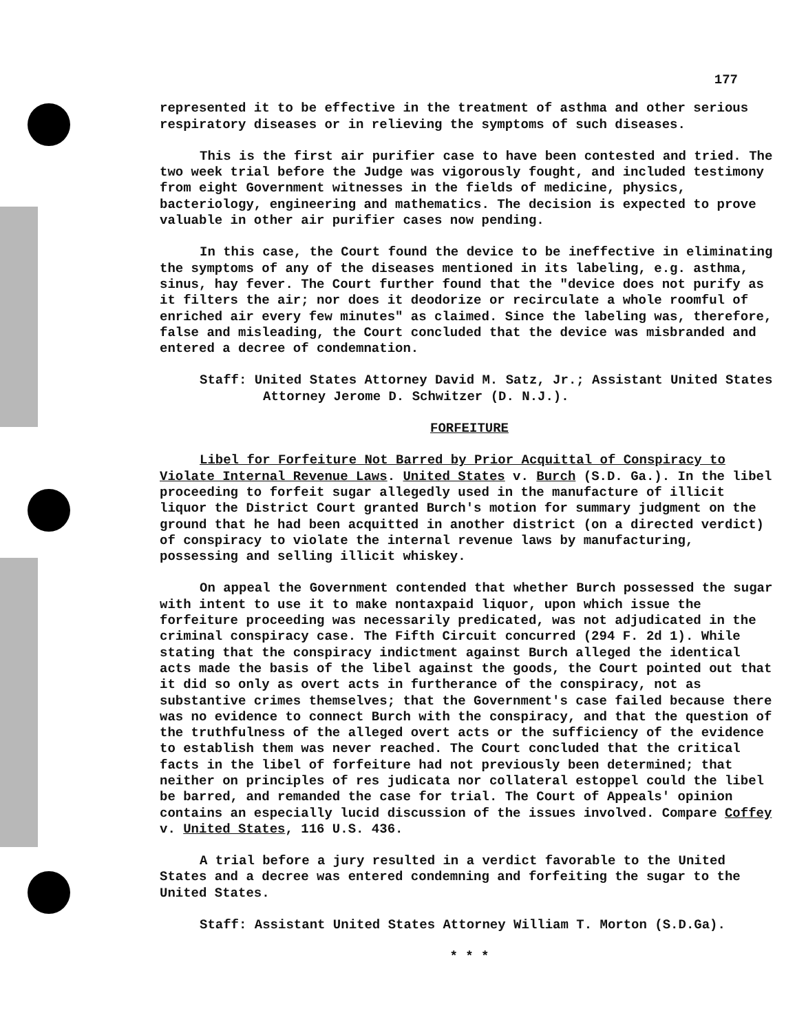177
represented it to be effective in the treatment of asthma and other serious respiratory diseases or in relieving the symptoms of such diseases.
This is the first air purifier case to have been contested and tried. The two week trial before the Judge was vigorously fought, and included testimony from eight Government witnesses in the fields of medicine, physics, bacteriology, engineering and mathematics. The decision is expected to prove valuable in other air purifier cases now pending.
In this case, the Court found the device to be ineffective in eliminating the symptoms of any of the diseases mentioned in its labeling, e.g. asthma, sinus, hay fever. The Court further found that the "device does not purify as it filters the air; nor does it deodorize or recirculate a whole roomful of enriched air every few minutes" as claimed. Since the labeling was, therefore, false and misleading, the Court concluded that the device was misbranded and entered a decree of condemnation.
Staff: United States Attorney David M. Satz, Jr.; Assistant United States Attorney Jerome D. Schwitzer (D. N.J.).
FORFEITURE
Libel for Forfeiture Not Barred by Prior Acquittal of Conspiracy to Violate Internal Revenue Laws. United States v. Burch (S.D. Ga.). In the libel proceeding to forfeit sugar allegedly used in the manufacture of illicit liquor the District Court granted Burch's motion for summary judgment on the ground that he had been acquitted in another district (on a directed verdict) of conspiracy to violate the internal revenue laws by manufacturing, possessing and selling illicit whiskey.
On appeal the Government contended that whether Burch possessed the sugar with intent to use it to make nontaxpaid liquor, upon which issue the forfeiture proceeding was necessarily predicated, was not adjudicated in the criminal conspiracy case. The Fifth Circuit concurred (294 F. 2d 1). While stating that the conspiracy indictment against Burch alleged the identical acts made the basis of the libel against the goods, the Court pointed out that it did so only as overt acts in furtherance of the conspiracy, not as substantive crimes themselves; that the Government's case failed because there was no evidence to connect Burch with the conspiracy, and that the question of the truthfulness of the alleged overt acts or the sufficiency of the evidence to establish them was never reached. The Court concluded that the critical facts in the libel of forfeiture had not previously been determined; that neither on principles of res judicata nor collateral estoppel could the libel be barred, and remanded the case for trial. The Court of Appeals' opinion contains an especially lucid discussion of the issues involved. Compare Coffey v. United States, 116 U.S. 436.
A trial before a jury resulted in a verdict favorable to the United States and a decree was entered condemning and forfeiting the sugar to the United States.
Staff: Assistant United States Attorney William T. Morton (S.D.Ga).
* * *